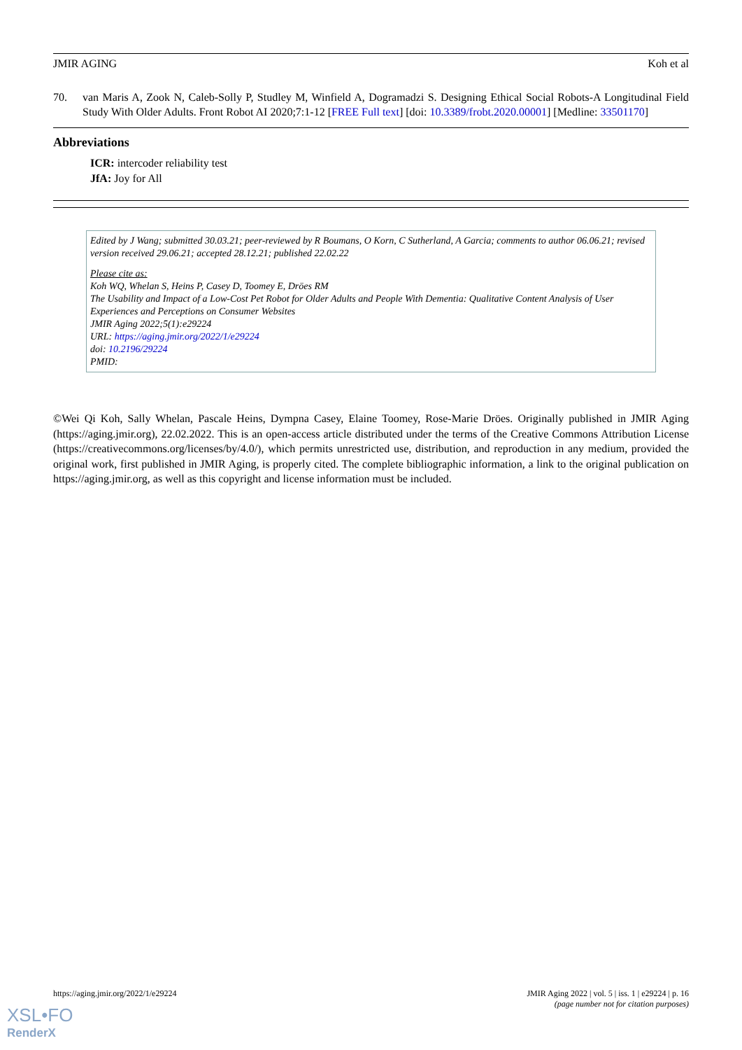JMIR AGING Koh et al
70. van Maris A, Zook N, Caleb-Solly P, Studley M, Winfield A, Dogramadzi S. Designing Ethical Social Robots-A Longitudinal Field Study With Older Adults. Front Robot AI 2020;7:1-12 [FREE Full text] [doi: 10.3389/frobt.2020.00001] [Medline: 33501170]
Abbreviations
ICR: intercoder reliability test
JfA: Joy for All
Edited by J Wang; submitted 30.03.21; peer-reviewed by R Boumans, O Korn, C Sutherland, A Garcia; comments to author 06.06.21; revised version received 29.06.21; accepted 28.12.21; published 22.02.22
Please cite as:
Koh WQ, Whelan S, Heins P, Casey D, Toomey E, Dröes RM
The Usability and Impact of a Low-Cost Pet Robot for Older Adults and People With Dementia: Qualitative Content Analysis of User Experiences and Perceptions on Consumer Websites
JMIR Aging 2022;5(1):e29224
URL: https://aging.jmir.org/2022/1/e29224
doi: 10.2196/29224
PMID:
©Wei Qi Koh, Sally Whelan, Pascale Heins, Dympna Casey, Elaine Toomey, Rose-Marie Dröes. Originally published in JMIR Aging (https://aging.jmir.org), 22.02.2022. This is an open-access article distributed under the terms of the Creative Commons Attribution License (https://creativecommons.org/licenses/by/4.0/), which permits unrestricted use, distribution, and reproduction in any medium, provided the original work, first published in JMIR Aging, is properly cited. The complete bibliographic information, a link to the original publication on https://aging.jmir.org, as well as this copyright and license information must be included.
https://aging.jmir.org/2022/1/e29224 JMIR Aging 2022 | vol. 5 | iss. 1 | e29224 | p. 16
(page number not for citation purposes)
XSL•FO
RenderX